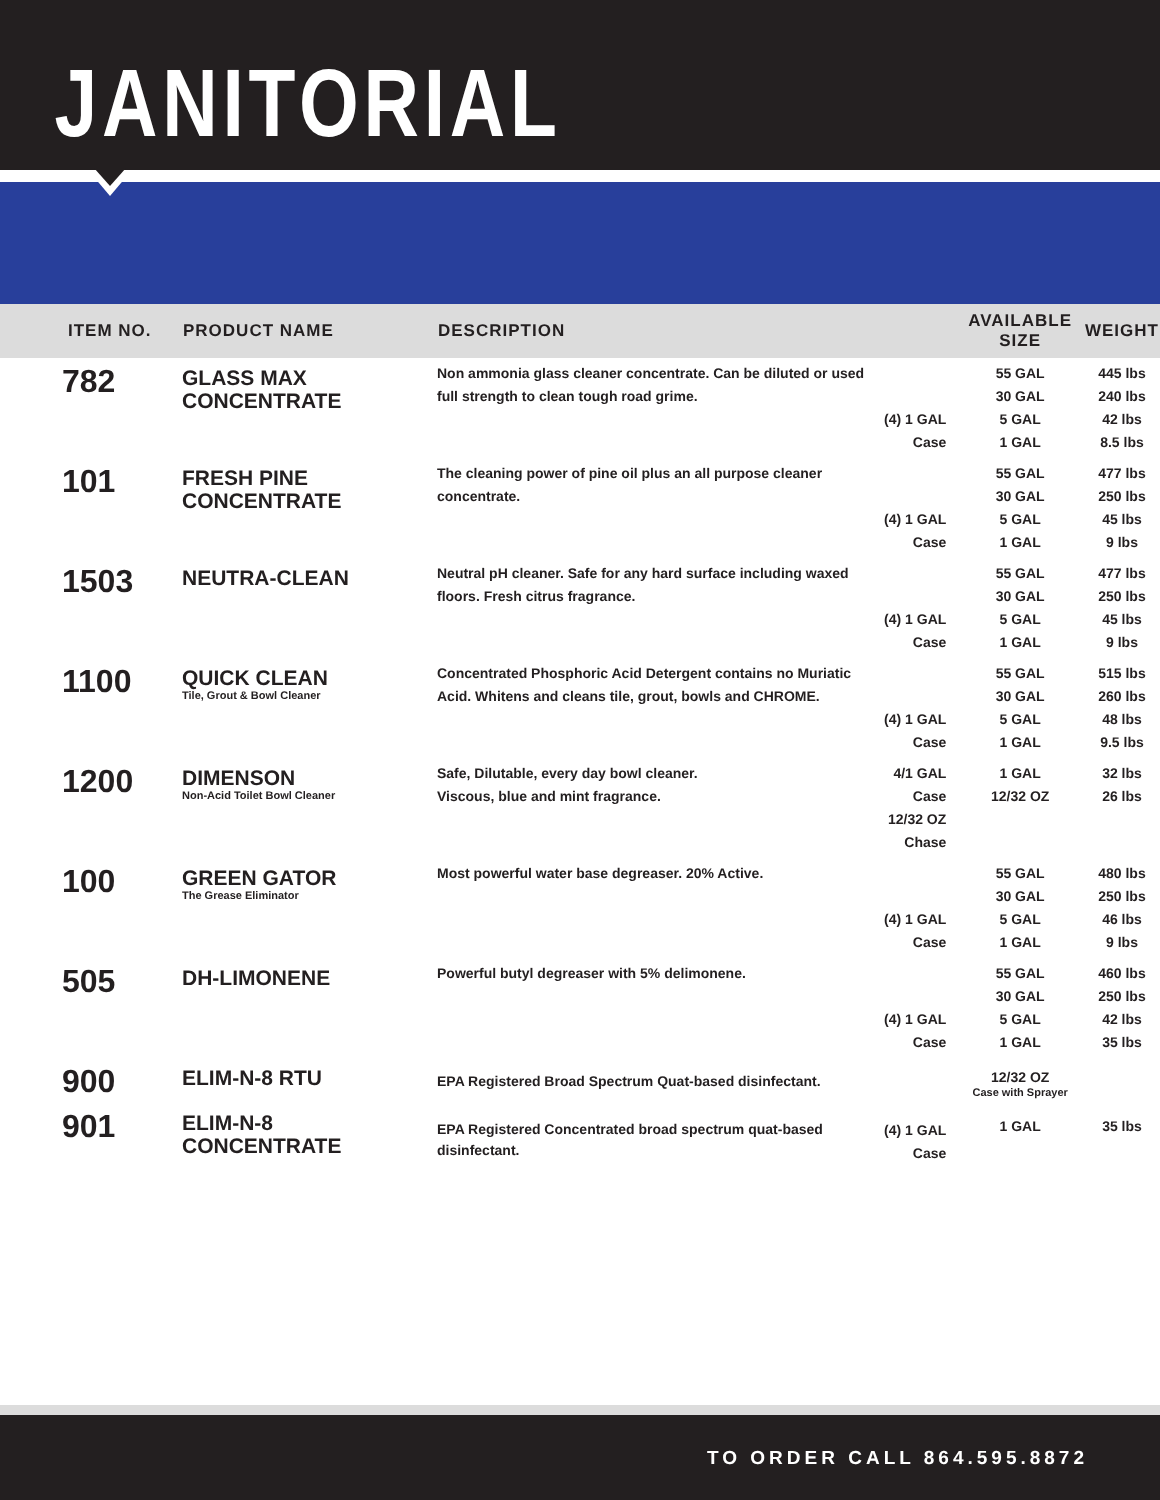JANITORIAL
| ITEM NO. | PRODUCT NAME | DESCRIPTION | | AVAILABLE SIZE | WEIGHT |
| --- | --- | --- | --- | --- | --- |
| 782 | GLASS MAX CONCENTRATE | Non ammonia glass cleaner concentrate. Can be diluted or used full strength to clean tough road grime. | (4) 1 GAL Case | 55 GAL 30 GAL 5 GAL 1 GAL | 445 lbs 240 lbs 42 lbs 8.5 lbs |
| 101 | FRESH PINE CONCENTRATE | The cleaning power of pine oil plus an all purpose cleaner concentrate. | (4) 1 GAL Case | 55 GAL 30 GAL 5 GAL 1 GAL | 477 lbs 250 lbs 45 lbs 9 lbs |
| 1503 | NEUTRA-CLEAN | Neutral pH cleaner. Safe for any hard surface including waxed floors. Fresh citrus fragrance. | (4) 1 GAL Case | 55 GAL 30 GAL 5 GAL 1 GAL | 477 lbs 250 lbs 45 lbs 9 lbs |
| 1100 | QUICK CLEAN Tile, Grout & Bowl Cleaner | Concentrated Phosphoric Acid Detergent contains no Muriatic Acid. Whitens and cleans tile, grout, bowls and CHROME. | (4) 1 GAL Case | 55 GAL 30 GAL 5 GAL 1 GAL | 515 lbs 260 lbs 48 lbs 9.5 lbs |
| 1200 | DIMENSON Non-Acid Toilet Bowl Cleaner | Safe, Dilutable, every day bowl cleaner. Viscous, blue and mint fragrance. | 4/1 GAL Case 12/32 OZ Chase | 1 GAL 12/32 OZ | 32 lbs 26 lbs |
| 100 | GREEN GATOR The Grease Eliminator | Most powerful water base degreaser. 20% Active. | (4) 1 GAL Case | 55 GAL 30 GAL 5 GAL 1 GAL | 480 lbs 250 lbs 46 lbs 9 lbs |
| 505 | DH-LIMONENE | Powerful butyl degreaser with 5% delimonene. | (4) 1 GAL Case | 55 GAL 30 GAL 5 GAL 1 GAL | 460 lbs 250 lbs 42 lbs 35 lbs |
| 900 | ELIM-N-8 RTU | EPA Registered Broad Spectrum Quat-based disinfectant. | | 12/32 OZ Case with Sprayer | |
| 901 | ELIM-N-8 CONCENTRATE | EPA Registered Concentrated broad spectrum quat-based disinfectant. | (4) 1 GAL Case | 1 GAL | 35 lbs |
TO ORDER CALL 864.595.8872